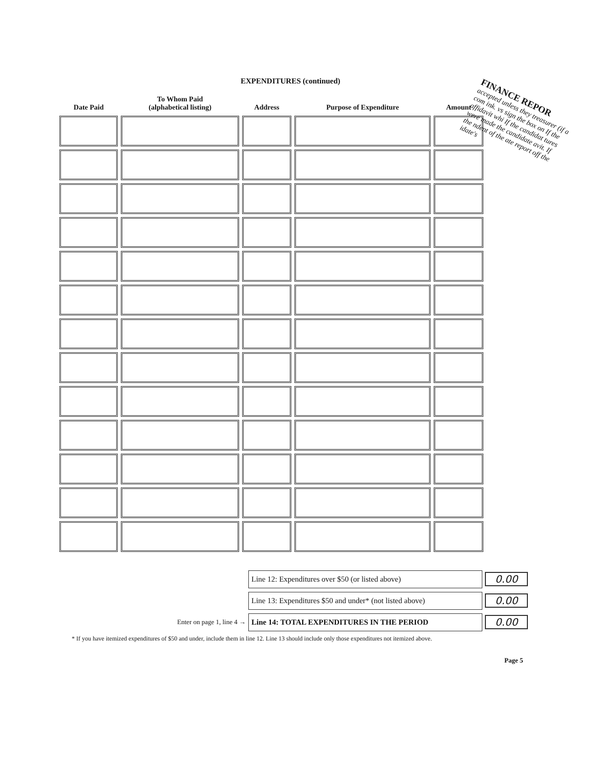EXPENDITURES (continued)
FINANCE REPOR
accepted unless they treasurer (if a com ink. vs sign the box on If the affidavit whi If the candidat tures were made the candidate avit. If the ndent of the ate report off the idate's
| Date Paid | To Whom Paid (alphabetical listing) | Address | Purpose of Expenditure | Amount |
| --- | --- | --- | --- | --- |
Line 12: Expenditures over $50 (or listed above) 0.00
Line 13: Expenditures $50 and under* (not listed above) 0.00
Enter on page 1, line 4 → Line 14: TOTAL EXPENDITURES IN THE PERIOD 0.00
* If you have itemized expenditures of $50 and under, include them in line 12. Line 13 should include only those expenditures not itemized above.
Page 5